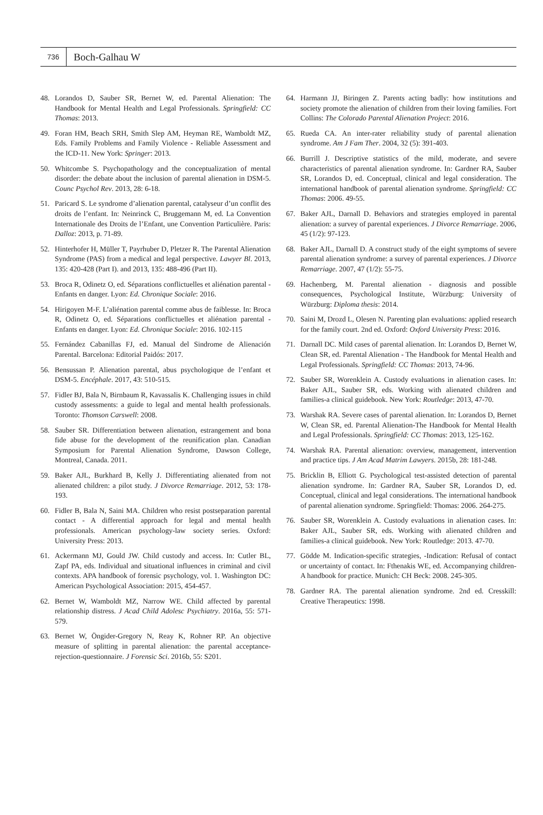736
Boch-Galhau W
48. Lorandos D, Sauber SR, Bernet W, ed. Parental Alienation: The Handbook for Mental Health and Legal Professionals. Springfield: CC Thomas: 2013.
49. Foran HM, Beach SRH, Smith Slep AM, Heyman RE, Wamboldt MZ, Eds. Family Problems and Family Violence - Reliable Assessment and the ICD-11. New York: Springer: 2013.
50. Whitcombe S. Psychopathology and the conceptualization of mental disorder: the debate about the inclusion of parental alienation in DSM-5. Counc Psychol Rev. 2013, 28: 6-18.
51. Paricard S. Le syndrome d’alienation parental, catalyseur d’un conflit des droits de l’enfant. In: Neinrinck C, Bruggemann M, ed. La Convention Internationale des Droits de l’Enfant, une Convention Particulière. Paris: Dalloz: 2013, p. 71-89.
52. Hinterhofer H, Müller T, Payrhuber D, Pletzer R. The Parental Alienation Syndrome (PAS) from a medical and legal perspective. Lawyer Bl. 2013, 135: 420-428 (Part I). and 2013, 135: 488-496 (Part II).
53. Broca R, Odinetz O, ed. Séparations conflictuelles et aliénation parental - Enfants en danger. Lyon: Ed. Chronique Sociale: 2016.
54. Hirigoyen M-F. L’aliénation parental comme abus de faiblesse. In: Broca R, Odinetz O, ed. Séparations conflictuelles et aliénation parental - Enfants en danger. Lyon: Ed. Chronique Sociale: 2016. 102-115
55. Fernández Cabanillas FJ, ed. Manual del Sindrome de Alienación Parental. Barcelona: Editorial Paidós: 2017.
56. Bensussan P. Alienation parental, abus psychologique de l’enfant et DSM-5. Encéphale. 2017, 43: 510-515.
57. Fidler BJ, Bala N, Birnbaum R, Kavassalis K. Challenging issues in child custody assessments: a guide to legal and mental health professionals. Toronto: Thomson Carswell: 2008.
58. Sauber SR. Differentiation between alienation, estrangement and bona fide abuse for the development of the reunification plan. Canadian Symposium for Parental Alienation Syndrome, Dawson College, Montreal, Canada. 2011.
59. Baker AJL, Burkhard B, Kelly J. Differentiating alienated from not alienated children: a pilot study. J Divorce Remarriage. 2012, 53: 178-193.
60. Fidler B, Bala N, Saini MA. Children who resist postseparation parental contact - A differential approach for legal and mental health professionals. American psychology-law society series. Oxford: University Press: 2013.
61. Ackermann MJ, Gould JW. Child custody and access. In: Cutler BL, Zapf PA, eds. Individual and situational influences in criminal and civil contexts. APA handbook of forensic psychology, vol. 1. Washington DC: American Psychological Association: 2015, 454-457.
62. Bernet W, Wamboldt MZ, Narrow WE. Child affected by parental relationship distress. J Acad Child Adolesc Psychiatry. 2016a, 55: 571-579.
63. Bernet W, Öngider-Gregory N, Reay K, Rohner RP. An objective measure of splitting in parental alienation: the parental acceptance-rejection-questionnaire. J Forensic Sci. 2016b, 55: S201.
64. Harmann JJ, Biringen Z. Parents acting badly: how institutions and society promote the alienation of children from their loving families. Fort Collins: The Colorado Parental Alienation Project: 2016.
65. Rueda CA. An inter-rater reliability study of parental alienation syndrome. Am J Fam Ther. 2004, 32 (5): 391-403.
66. Burrill J. Descriptive statistics of the mild, moderate, and severe characteristics of parental alienation syndrome. In: Gardner RA, Sauber SR, Lorandos D, ed. Conceptual, clinical and legal consideration. The international handbook of parental alienation syndrome. Springfield: CC Thomas: 2006. 49-55.
67. Baker AJL, Darnall D. Behaviors and strategies employed in parental alienation: a survey of parental experiences. J Divorce Remarriage. 2006, 45 (1/2): 97-123.
68. Baker AJL, Darnall D. A construct study of the eight symptoms of severe parental alienation syndrome: a survey of parental experiences. J Divorce Remarriage. 2007, 47 (1/2): 55-75.
69. Hachenberg, M. Parental alienation - diagnosis and possible consequences, Psychological Institute, Würzburg: University of Würzburg: Diploma thesis: 2014.
70. Saini M, Drozd L, Olesen N. Parenting plan evaluations: applied research for the family court. 2nd ed. Oxford: Oxford University Press: 2016.
71. Darnall DC. Mild cases of parental alienation. In: Lorandos D, Bernet W, Clean SR, ed. Parental Alienation - The Handbook for Mental Health and Legal Professionals. Springfield: CC Thomas: 2013, 74-96.
72. Sauber SR, Worenklein A. Custody evaluations in alienation cases. In: Baker AJL, Sauber SR, eds. Working with alienated children and families-a clinical guidebook. New York: Routledge: 2013, 47-70.
73. Warshak RA. Severe cases of parental alienation. In: Lorandos D, Bernet W, Clean SR, ed. Parental Alienation-The Handbook for Mental Health and Legal Professionals. Springfield: CC Thomas: 2013, 125-162.
74. Warshak RA. Parental alienation: overview, management, intervention and practice tips. J Am Acad Matrim Lawyers. 2015b, 28: 181-248.
75. Bricklin B, Elliott G. Psychological test-assisted detection of parental alienation syndrome. In: Gardner RA, Sauber SR, Lorandos D, ed. Conceptual, clinical and legal considerations. The international handbook of parental alienation syndrome. Springfield: Thomas: 2006. 264-275.
76. Sauber SR, Worenklein A. Custody evaluations in alienation cases. In: Baker AJL, Sauber SR, eds. Working with alienated children and families-a clinical guidebook. New York: Routledge: 2013. 47-70.
77. Gödde M. Indication-specific strategies, -Indication: Refusal of contact or uncertainty of contact. In: Fthenakis WE, ed. Accompanying children-A handbook for practice. Munich: CH Beck: 2008. 245-305.
78. Gardner RA. The parental alienation syndrome. 2nd ed. Cresskill: Creative Therapeutics: 1998.